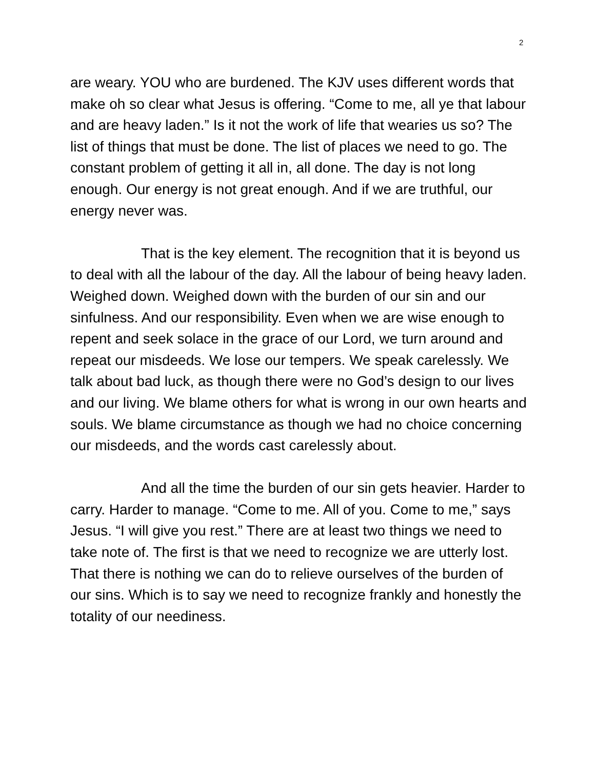2
are weary. YOU who are burdened. The KJV uses different words that make oh so clear what Jesus is offering. “Come to me, all ye that labour and are heavy laden.” Is it not the work of life that wearies us so? The list of things that must be done. The list of places we need to go. The constant problem of getting it all in, all done. The day is not long enough. Our energy is not great enough. And if we are truthful, our energy never was.
That is the key element. The recognition that it is beyond us to deal with all the labour of the day. All the labour of being heavy laden. Weighed down. Weighed down with the burden of our sin and our sinfulness. And our responsibility. Even when we are wise enough to repent and seek solace in the grace of our Lord, we turn around and repeat our misdeeds. We lose our tempers. We speak carelessly. We talk about bad luck, as though there were no God’s design to our lives and our living. We blame others for what is wrong in our own hearts and souls. We blame circumstance as though we had no choice concerning our misdeeds, and the words cast carelessly about.
And all the time the burden of our sin gets heavier. Harder to carry. Harder to manage. “Come to me. All of you. Come to me,” says Jesus. “I will give you rest.” There are at least two things we need to take note of. The first is that we need to recognize we are utterly lost. That there is nothing we can do to relieve ourselves of the burden of our sins. Which is to say we need to recognize frankly and honestly the totality of our neediness.